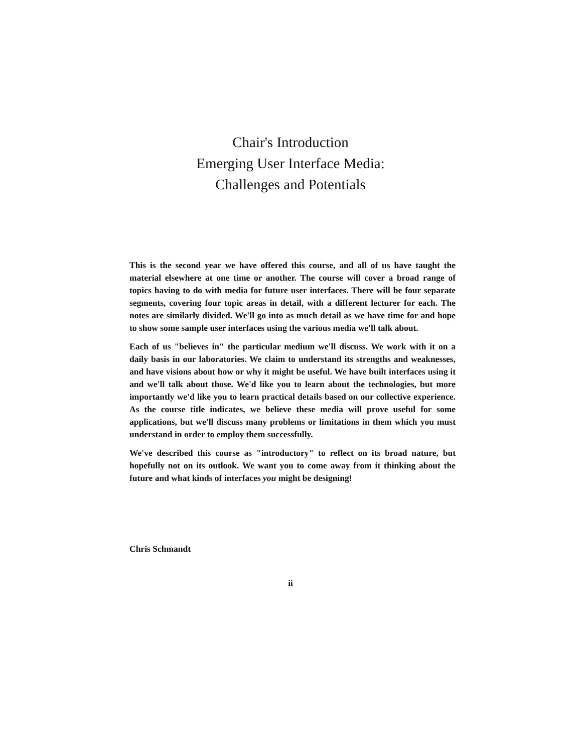Chair's Introduction
Emerging User Interface Media:
Challenges and Potentials
This is the second year we have offered this course, and all of us have taught the material elsewhere at one time or another. The course will cover a broad range of topics having to do with media for future user interfaces. There will be four separate segments, covering four topic areas in detail, with a different lecturer for each. The notes are similarly divided. We'll go into as much detail as we have time for and hope to show some sample user interfaces using the various media we'll talk about.
Each of us "believes in" the particular medium we'll discuss. We work with it on a daily basis in our laboratories. We claim to understand its strengths and weaknesses, and have visions about how or why it might be useful. We have built interfaces using it and we'll talk about those. We'd like you to learn about the technologies, but more importantly we'd like you to learn practical details based on our collective experience. As the course title indicates, we believe these media will prove useful for some applications, but we'll discuss many problems or limitations in them which you must understand in order to employ them successfully.
We've described this course as "introductory" to reflect on its broad nature, but hopefully not on its outlook. We want you to come away from it thinking about the future and what kinds of interfaces you might be designing!
Chris Schmandt
ii